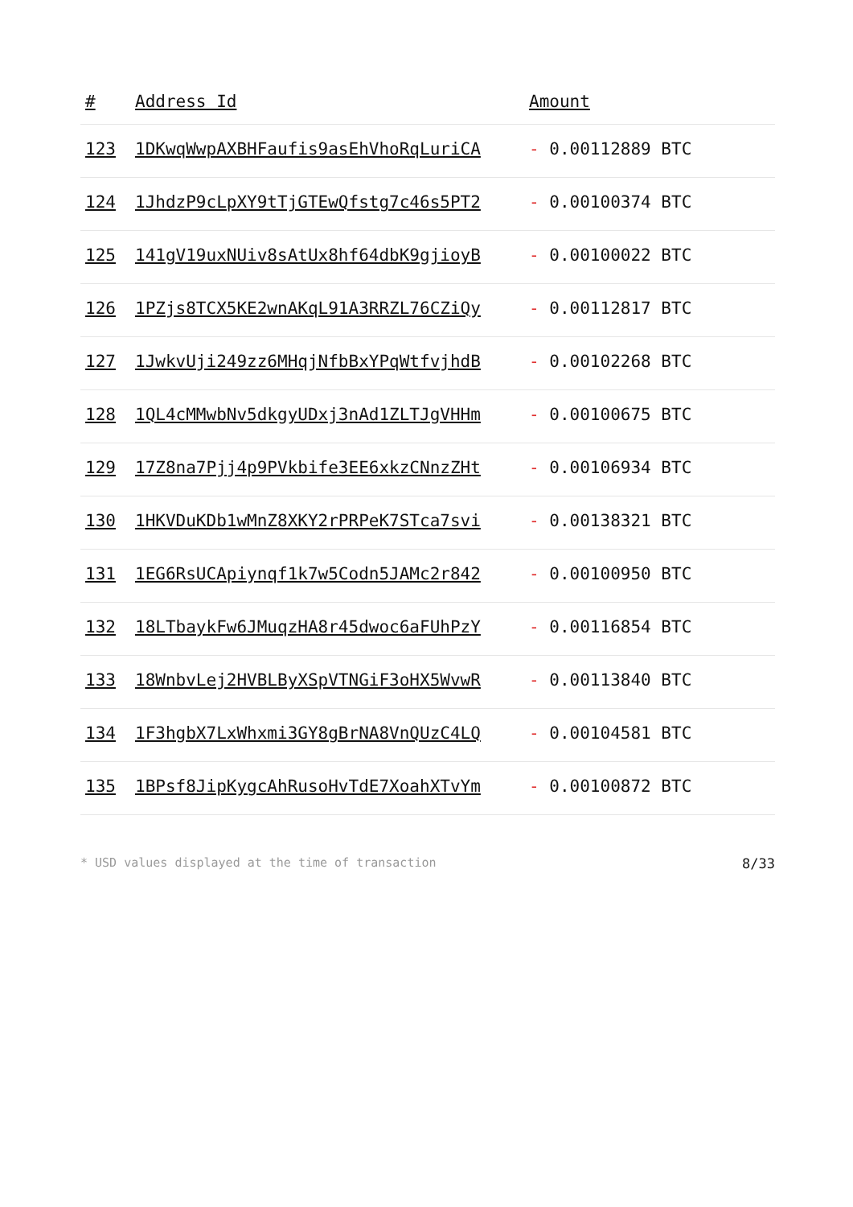| # | Address Id | Amount |
| --- | --- | --- |
| 123 | 1DKwqWwpAXBHFaufis9asEhVhoRqLuriCA | - 0.00112889 BTC |
| 124 | 1JhdzP9cLpXY9tTjGTEwQfstg7c46s5PT2 | - 0.00100374 BTC |
| 125 | 141gV19uxNUiv8sAtUx8hf64dbK9gjioyB | - 0.00100022 BTC |
| 126 | 1PZjs8TCX5KE2wnAKqL91A3RRZL76CZiQy | - 0.00112817 BTC |
| 127 | 1JwkvUji249zz6MHqjNfbBxYPqWtfvjhdB | - 0.00102268 BTC |
| 128 | 1QL4cMMwbNv5dkgyUDxj3nAd1ZLTJgVHHm | - 0.00100675 BTC |
| 129 | 17Z8na7Pjj4p9PVkbife3EE6xkzCNnzZHt | - 0.00106934 BTC |
| 130 | 1HKVDuKDb1wMnZ8XKY2rPRPeK7STca7svi | - 0.00138321 BTC |
| 131 | 1EG6RsUCApiynqf1k7w5Codn5JAMc2r842 | - 0.00100950 BTC |
| 132 | 18LTbaykFw6JMuqzHA8r45dwoc6aFUhPzY | - 0.00116854 BTC |
| 133 | 18WnbvLej2HVBLByXSpVTNGiF3oHX5WvwR | - 0.00113840 BTC |
| 134 | 1F3hgbX7LxWhxmi3GY8gBrNA8VnQUzC4LQ | - 0.00104581 BTC |
| 135 | 1BPsf8JipKygcAhRusoHvTdE7XoahXTvYm | - 0.00100872 BTC |
* USD values displayed at the time of transaction 8/33